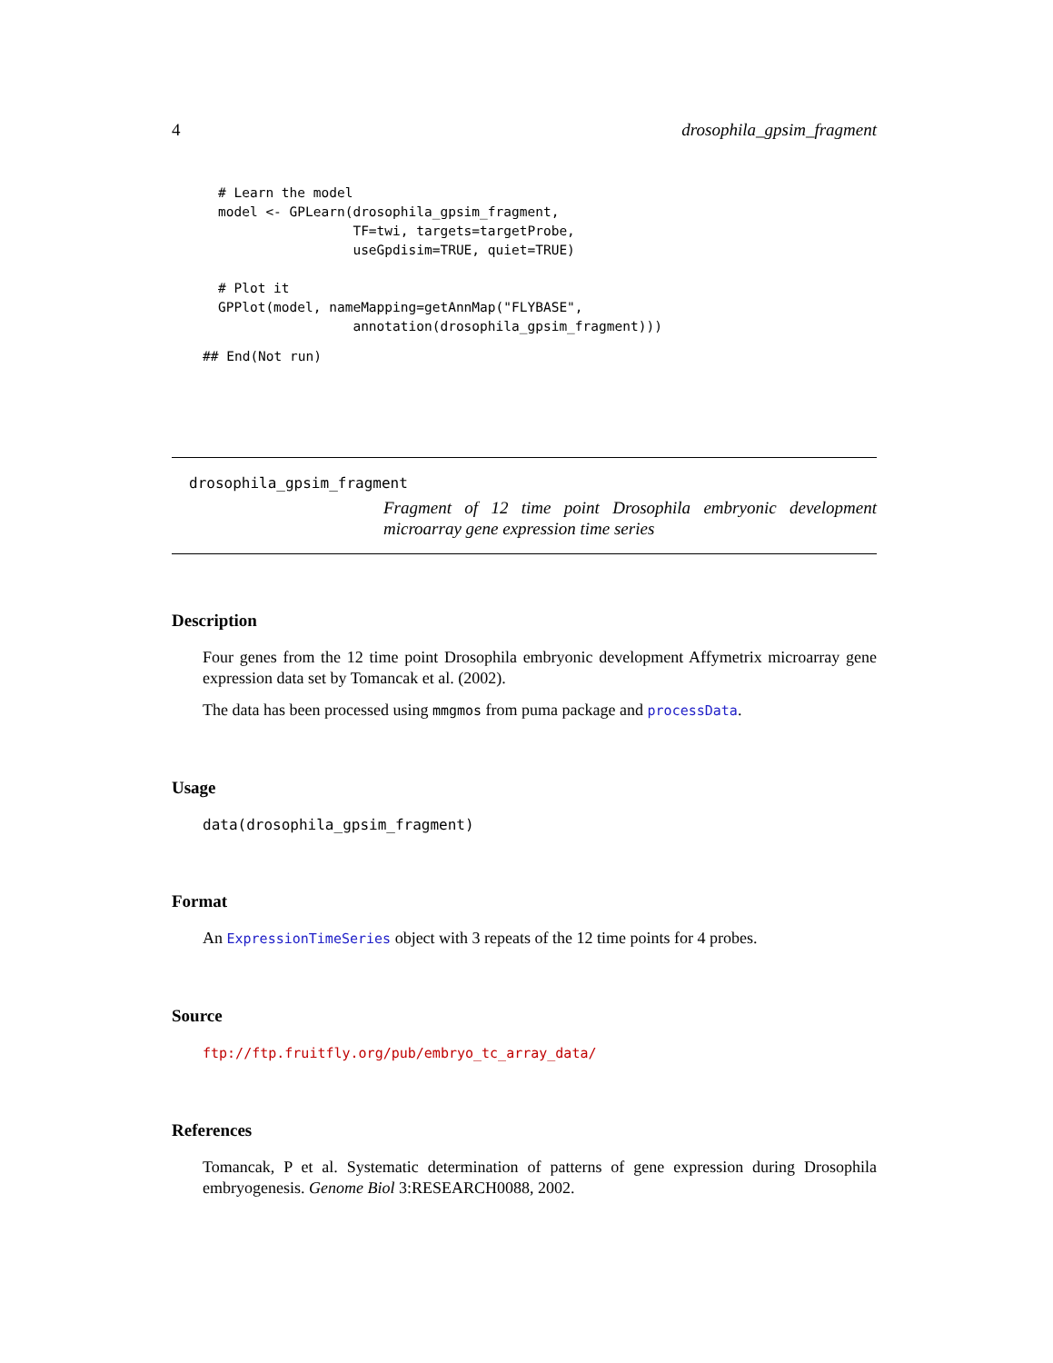4 drosophila_gpsim_fragment
# Learn the model
model <- GPLearn(drosophila_gpsim_fragment,
                 TF=twi, targets=targetProbe,
                 useGpdisim=TRUE, quiet=TRUE)

# Plot it
GPPlot(model, nameMapping=getAnnMap("FLYBASE",
                 annotation(drosophila_gpsim_fragment)))
## End(Not run)
drosophila_gpsim_fragment
Fragment of 12 time point Drosophila embryonic development microarray gene expression time series
Description
Four genes from the 12 time point Drosophila embryonic development Affymetrix microarray gene expression data set by Tomancak et al. (2002).
The data has been processed using mmgmos from puma package and processData.
Usage
data(drosophila_gpsim_fragment)
Format
An ExpressionTimeSeries object with 3 repeats of the 12 time points for 4 probes.
Source
ftp://ftp.fruitfly.org/pub/embryo_tc_array_data/
References
Tomancak, P et al. Systematic determination of patterns of gene expression during Drosophila embryogenesis. Genome Biol 3:RESEARCH0088, 2002.